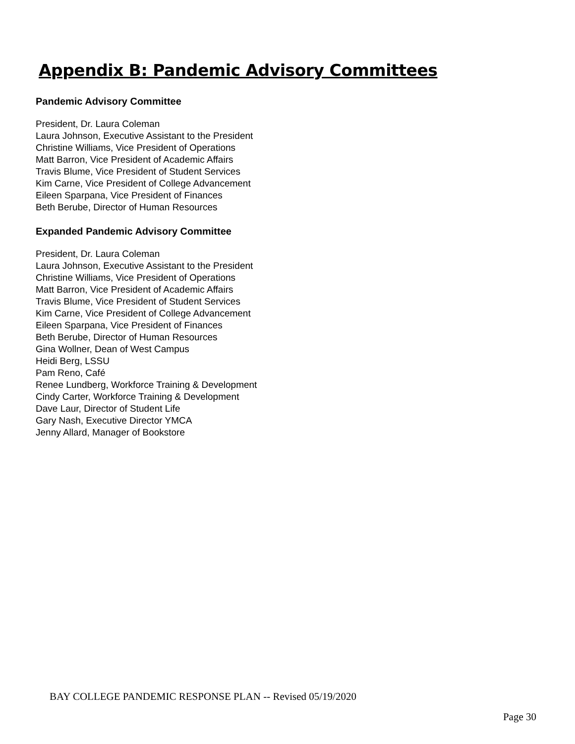Appendix B: Pandemic Advisory Committees
Pandemic Advisory Committee
President, Dr. Laura Coleman
Laura Johnson, Executive Assistant to the President
Christine Williams, Vice President of Operations
Matt Barron, Vice President of Academic Affairs
Travis Blume, Vice President of Student Services
Kim Carne, Vice President of College Advancement
Eileen Sparpana, Vice President of Finances
Beth Berube, Director of Human Resources
Expanded Pandemic Advisory Committee
President, Dr. Laura Coleman
Laura Johnson, Executive Assistant to the President
Christine Williams, Vice President of Operations
Matt Barron, Vice President of Academic Affairs
Travis Blume, Vice President of Student Services
Kim Carne, Vice President of College Advancement
Eileen Sparpana, Vice President of Finances
Beth Berube, Director of Human Resources
Gina Wollner, Dean of West Campus
Heidi Berg, LSSU
Pam Reno, Café
Renee Lundberg, Workforce Training & Development
Cindy Carter, Workforce Training & Development
Dave Laur, Director of Student Life
Gary Nash, Executive Director YMCA
Jenny Allard, Manager of Bookstore
BAY COLLEGE PANDEMIC RESPONSE PLAN -- Revised 05/19/2020
Page 30